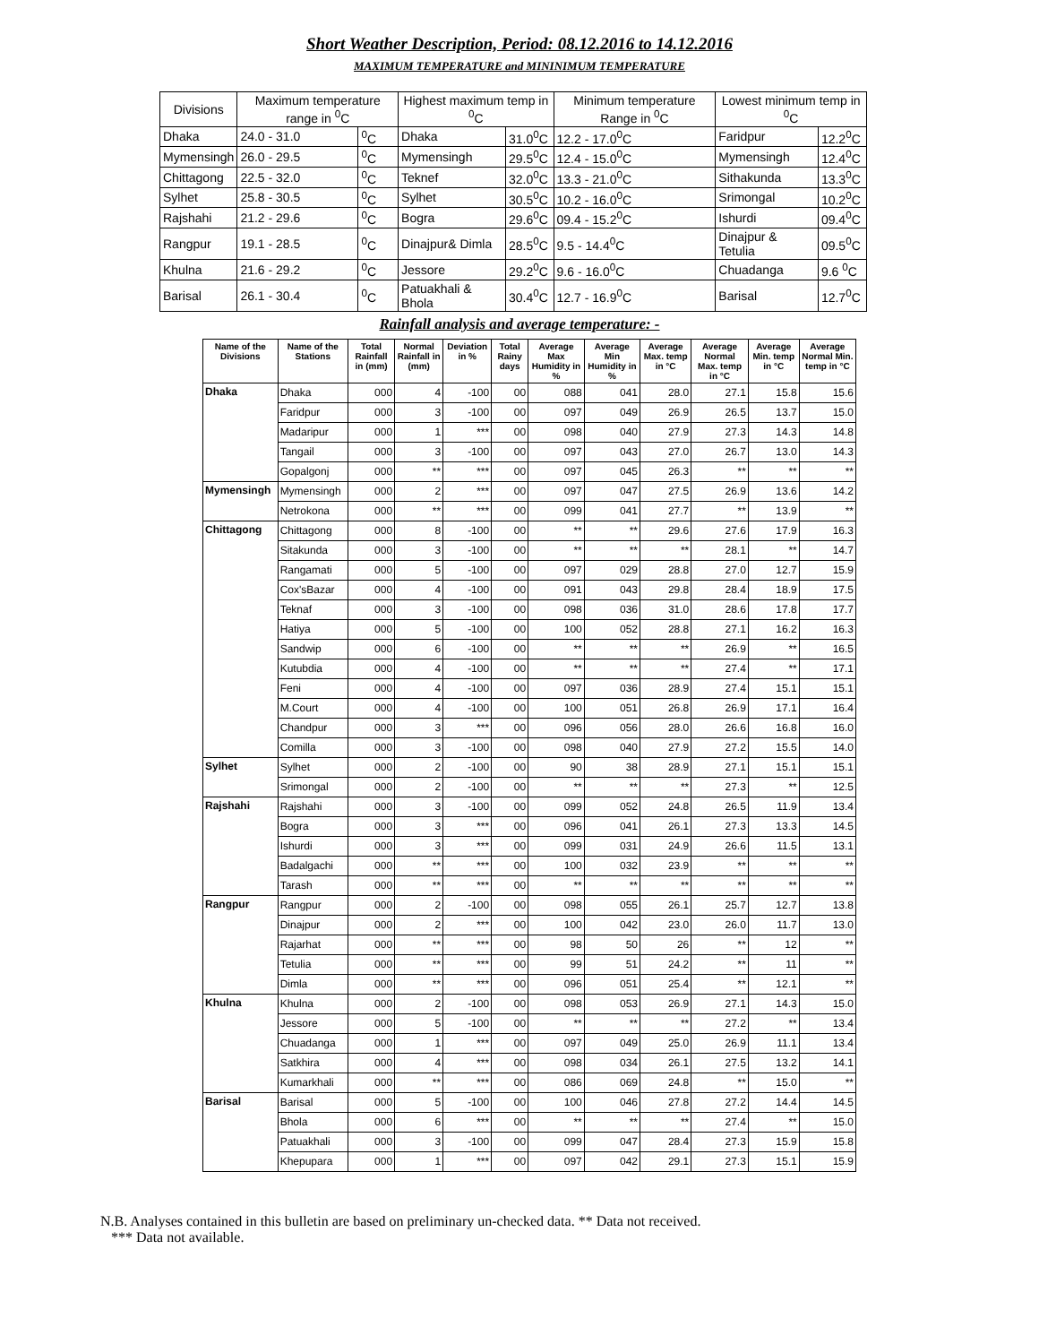Short Weather Description, Period: 08.12.2016 to 14.12.2016
MAXIMUM TEMPERATURE and MININIMUM TEMPERATURE
| Divisions | Maximum temperature range in <sup>0</sup>C | | Highest maximum temp in <sup>0</sup>C | | Minimum temperature Range in <sup>0</sup>C | Lowest minimum temp in <sup>0</sup>C | |
| --- | --- | --- | --- | --- | --- | --- | --- |
| Dhaka | 24.0 - 31.0 | <sup>0</sup> C | Dhaka | 31.0<sup>0</sup>C | 12.2 - 17.0<sup>0</sup>C | Faridpur | 12.2<sup>0</sup>C |
| Mymensingh | 26.0 - 29.5 | <sup>0</sup> C | Mymensingh | 29.5<sup>0</sup>C | 12.4 - 15.0<sup>0</sup>C | Mymensingh | 12.4<sup>0</sup>C |
| Chittagong | 22.5 - 32.0 | <sup>0</sup> C | Teknef | 32.0<sup>0</sup>C | 13.3 - 21.0<sup>0</sup>C | Sithakunda | 13.3<sup>0</sup>C |
| Sylhet | 25.8 - 30.5 | <sup>0</sup> C | Sylhet | 30.5<sup>0</sup>C | 10.2 - 16.0<sup>0</sup>C | Srimongal | 10.2<sup>0</sup>C |
| Rajshahi | 21.2 - 29.6 | <sup>0</sup> C | Bogra | 29.6<sup>0</sup>C | 09.4 - 15.2<sup>0</sup>C | Ishurdi | 09.4<sup>0</sup>C |
| Rangpur | 19.1 - 28.5 | <sup>0</sup> C | Dinajpur& Dimla | 28.5<sup>0</sup>C | 9.5 - 14.4<sup>0</sup>C | Dinajpur & Tetulia | 09.5<sup>0</sup>C |
| Khulna | 21.6 - 29.2 | <sup>0</sup> C | Jessore | 29.2<sup>0</sup>C | 9.6 - 16.0<sup>0</sup>C | Chuadanga | 9.6 <sup>0</sup>C |
| Barisal | 26.1 - 30.4 | <sup>0</sup> C | Patuakhali & Bhola | 30.4<sup>0</sup>C | 12.7 - 16.9<sup>0</sup>C | Barisal | 12.7<sup>0</sup>C |
Rainfall analysis and average temperature: -
| Name of the Divisions | Name of the Stations | Total Rainfall in (mm) | Normal Rainfall in (mm) | Deviation in % | Total Rainy days | Average Max Humidity in % | Average Min Humidity in % | Average Max. temp in °C | Average Normal Max. temp in °C | Average Min. temp in °C | Average Normal Min. temp in °C |
| --- | --- | --- | --- | --- | --- | --- | --- | --- | --- | --- | --- |
| Dhaka | Dhaka | 000 | 4 | -100 | 00 | 088 | 041 | 28.0 | 27.1 | 15.8 | 15.6 |
| | Faridpur | 000 | 3 | -100 | 00 | 097 | 049 | 26.9 | 26.5 | 13.7 | 15.0 |
| | Madaripur | 000 | 1 | *** | 00 | 098 | 040 | 27.9 | 27.3 | 14.3 | 14.8 |
| | Tangail | 000 | 3 | -100 | 00 | 097 | 043 | 27.0 | 26.7 | 13.0 | 14.3 |
| | Gopalgonj | 000 | ** | *** | 00 | 097 | 045 | 26.3 | ** | ** | ** |
| Mymensingh | Mymensingh | 000 | 2 | *** | 00 | 097 | 047 | 27.5 | 26.9 | 13.6 | 14.2 |
| | Netrokona | 000 | ** | *** | 00 | 099 | 041 | 27.7 | ** | 13.9 | ** |
| Chittagong | Chittagong | 000 | 8 | -100 | 00 | ** | ** | 29.6 | 27.6 | 17.9 | 16.3 |
| | Sitakunda | 000 | 3 | -100 | 00 | ** | ** | ** | 28.1 | ** | 14.7 |
| | Rangamati | 000 | 5 | -100 | 00 | 097 | 029 | 28.8 | 27.0 | 12.7 | 15.9 |
| | Cox'sBazar | 000 | 4 | -100 | 00 | 091 | 043 | 29.8 | 28.4 | 18.9 | 17.5 |
| | Teknaf | 000 | 3 | -100 | 00 | 098 | 036 | 31.0 | 28.6 | 17.8 | 17.7 |
| | Hatiya | 000 | 5 | -100 | 00 | 100 | 052 | 28.8 | 27.1 | 16.2 | 16.3 |
| | Sandwip | 000 | 6 | -100 | 00 | ** | ** | ** | 26.9 | ** | 16.5 |
| | Kutubdia | 000 | 4 | -100 | 00 | ** | ** | ** | 27.4 | ** | 17.1 |
| | Feni | 000 | 4 | -100 | 00 | 097 | 036 | 28.9 | 27.4 | 15.1 | 15.1 |
| | M.Court | 000 | 4 | -100 | 00 | 100 | 051 | 26.8 | 26.9 | 17.1 | 16.4 |
| | Chandpur | 000 | 3 | *** | 00 | 096 | 056 | 28.0 | 26.6 | 16.8 | 16.0 |
| | Comilla | 000 | 3 | -100 | 00 | 098 | 040 | 27.9 | 27.2 | 15.5 | 14.0 |
| Sylhet | Sylhet | 000 | 2 | -100 | 00 | 90 | 38 | 28.9 | 27.1 | 15.1 | 15.1 |
| | Srimongal | 000 | 2 | -100 | 00 | ** | ** | ** | 27.3 | ** | 12.5 |
| Rajshahi | Rajshahi | 000 | 3 | -100 | 00 | 099 | 052 | 24.8 | 26.5 | 11.9 | 13.4 |
| | Bogra | 000 | 3 | *** | 00 | 096 | 041 | 26.1 | 27.3 | 13.3 | 14.5 |
| | Ishurdi | 000 | 3 | *** | 00 | 099 | 031 | 24.9 | 26.6 | 11.5 | 13.1 |
| | Badalgachi | 000 | ** | *** | 00 | 100 | 032 | 23.9 | ** | ** | ** |
| | Tarash | 000 | ** | *** | 00 | ** | ** | ** | ** | ** | ** |
| Rangpur | Rangpur | 000 | 2 | -100 | 00 | 098 | 055 | 26.1 | 25.7 | 12.7 | 13.8 |
| | Dinajpur | 000 | 2 | *** | 00 | 100 | 042 | 23.0 | 26.0 | 11.7 | 13.0 |
| | Rajarhat | 000 | ** | *** | 00 | 98 | 50 | 26 | ** | 12 | ** |
| | Tetulia | 000 | ** | *** | 00 | 99 | 51 | 24.2 | ** | 11 | ** |
| | Dimla | 000 | ** | *** | 00 | 096 | 051 | 25.4 | ** | 12.1 | ** |
| Khulna | Khulna | 000 | 2 | -100 | 00 | 098 | 053 | 26.9 | 27.1 | 14.3 | 15.0 |
| | Jessore | 000 | 5 | -100 | 00 | ** | ** | ** | 27.2 | ** | 13.4 |
| | Chuadanga | 000 | 1 | *** | 00 | 097 | 049 | 25.0 | 26.9 | 11.1 | 13.4 |
| | Satkhira | 000 | 4 | *** | 00 | 098 | 034 | 26.1 | 27.5 | 13.2 | 14.1 |
| | Kumarkhali | 000 | ** | *** | 00 | 086 | 069 | 24.8 | ** | 15.0 | ** |
| Barisal | Barisal | 000 | 5 | -100 | 00 | 100 | 046 | 27.8 | 27.2 | 14.4 | 14.5 |
| | Bhola | 000 | 6 | *** | 00 | ** | ** | ** | 27.4 | ** | 15.0 |
| | Patuakhali | 000 | 3 | -100 | 00 | 099 | 047 | 28.4 | 27.3 | 15.9 | 15.8 |
| | Khepupara | 000 | 1 | *** | 00 | 097 | 042 | 29.1 | 27.3 | 15.1 | 15.9 |
N.B. Analyses contained in this bulletin are based on preliminary un-checked data. ** Data not received.
*** Data not available.